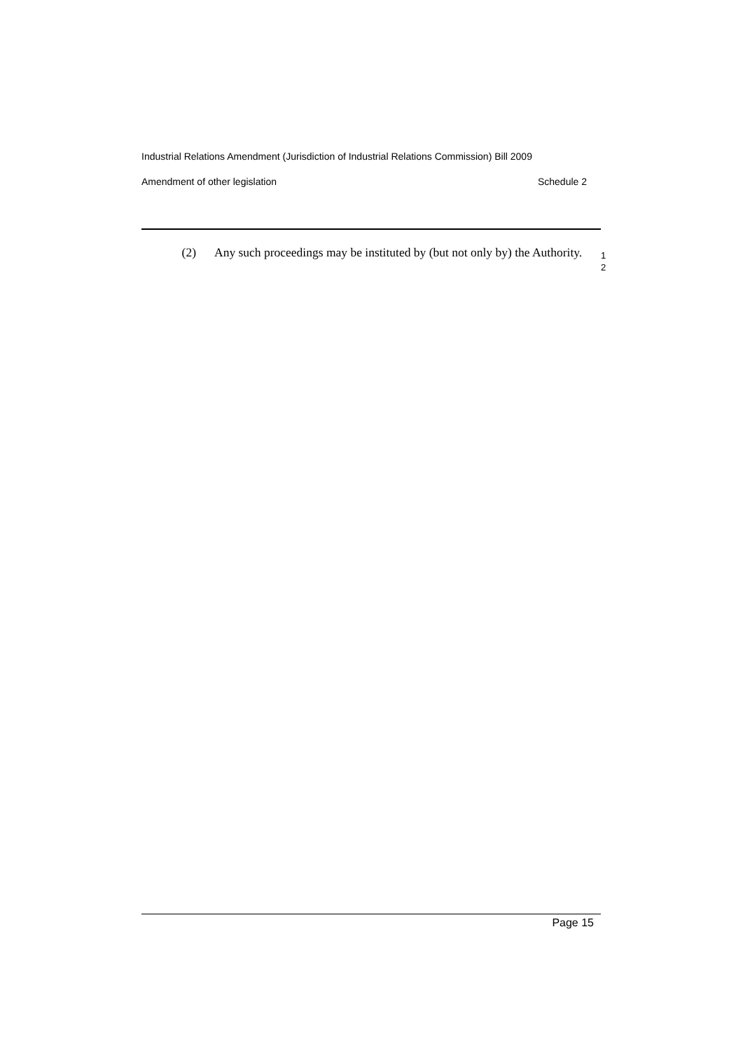Industrial Relations Amendment (Jurisdiction of Industrial Relations Commission) Bill 2009
Amendment of other legislation Schedule 2
(2) Any such proceedings may be instituted by (but not only by) the Authority.
1
2
Page 15